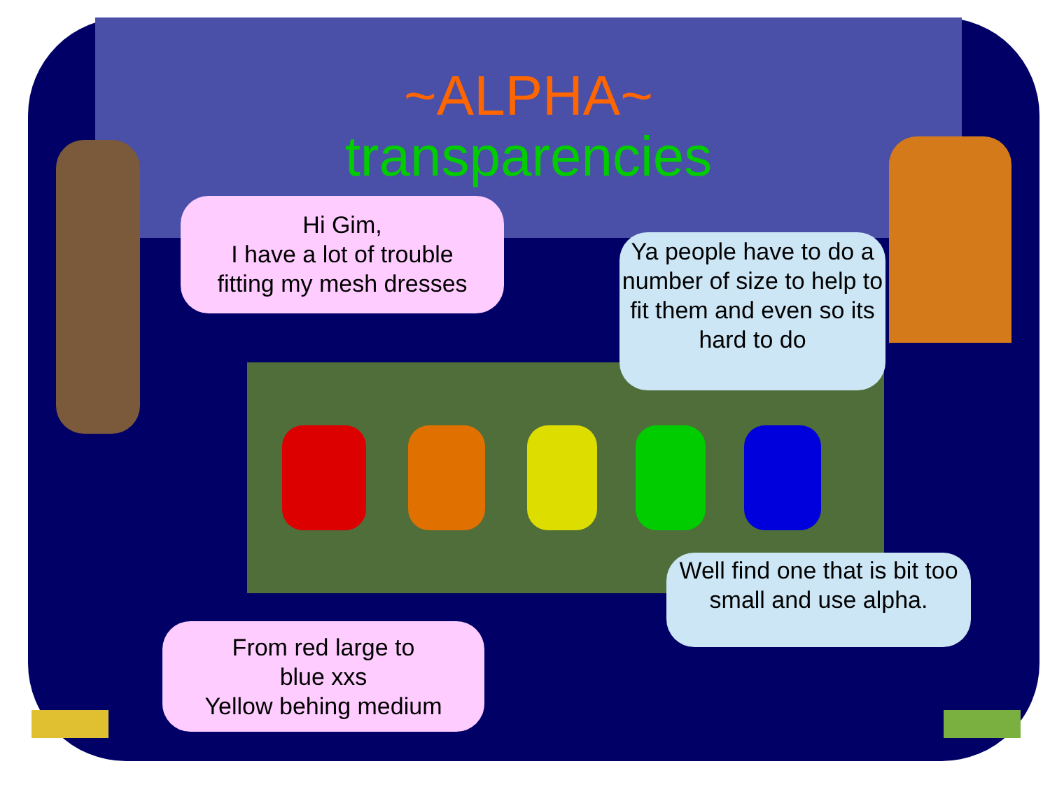~ALPHA~
transparencies
Hi Gim,
I have a lot of trouble
fitting my mesh dresses
Ya people have to do a number of size to help to fit them and even so its hard to do
Well find one that is bit too small and use alpha.
From red large to
blue xxs
Yellow behing medium